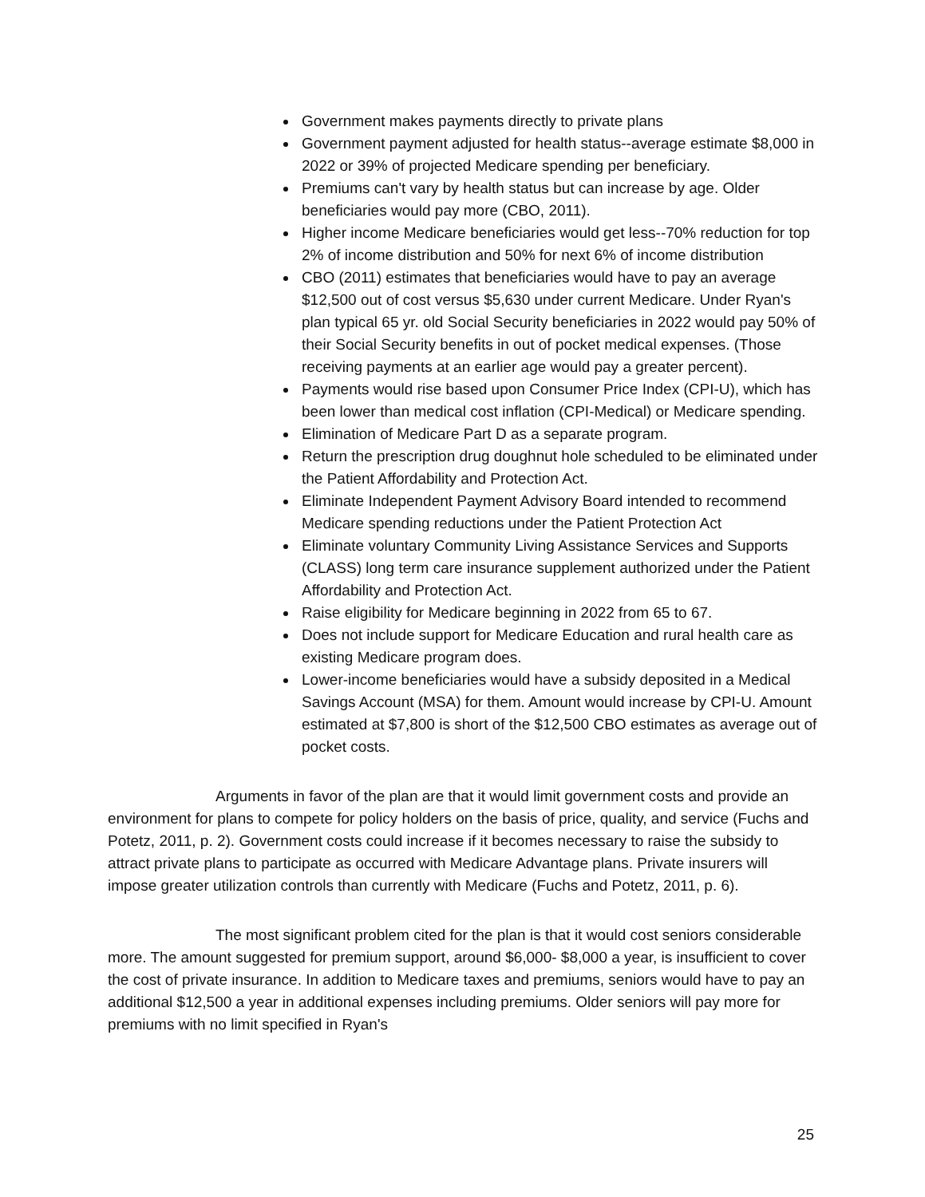Government makes payments directly to private plans
Government payment adjusted for health status--average estimate $8,000 in 2022 or 39% of projected Medicare spending per beneficiary.
Premiums can't vary by health status but can increase by age. Older beneficiaries would pay more (CBO, 2011).
Higher income Medicare beneficiaries would get less--70% reduction for top 2% of income distribution and 50% for next 6% of income distribution
CBO (2011) estimates that beneficiaries would have to pay an average $12,500 out of cost versus $5,630 under current Medicare. Under Ryan's plan typical 65 yr. old Social Security beneficiaries in 2022 would pay 50% of their Social Security benefits in out of pocket medical expenses. (Those receiving payments at an earlier age would pay a greater percent).
Payments would rise based upon Consumer Price Index (CPI-U), which has been lower than medical cost inflation (CPI-Medical) or Medicare spending.
Elimination of Medicare Part D as a separate program.
Return the prescription drug doughnut hole scheduled to be eliminated under the Patient Affordability and Protection Act.
Eliminate Independent Payment Advisory Board intended to recommend Medicare spending reductions under the Patient Protection Act
Eliminate voluntary Community Living Assistance Services and Supports (CLASS) long term care insurance supplement authorized under the Patient Affordability and Protection Act.
Raise eligibility for Medicare beginning in 2022 from 65 to 67.
Does not include support for Medicare Education and rural health care as existing Medicare program does.
Lower-income beneficiaries would have a subsidy deposited in a Medical Savings Account (MSA) for them. Amount would increase by CPI-U. Amount estimated at $7,800 is short of the $12,500 CBO estimates as average out of pocket costs.
Arguments in favor of the plan are that it would limit government costs and provide an environment for plans to compete for policy holders on the basis of price, quality, and service (Fuchs and Potetz, 2011, p. 2). Government costs could increase if it becomes necessary to raise the subsidy to attract private plans to participate as occurred with Medicare Advantage plans. Private insurers will impose greater utilization controls than currently with Medicare (Fuchs and Potetz, 2011, p. 6).
The most significant problem cited for the plan is that it would cost seniors considerable more. The amount suggested for premium support, around $6,000- $8,000 a year, is insufficient to cover the cost of private insurance. In addition to Medicare taxes and premiums, seniors would have to pay an additional $12,500 a year in additional expenses including premiums. Older seniors will pay more for premiums with no limit specified in Ryan's
25